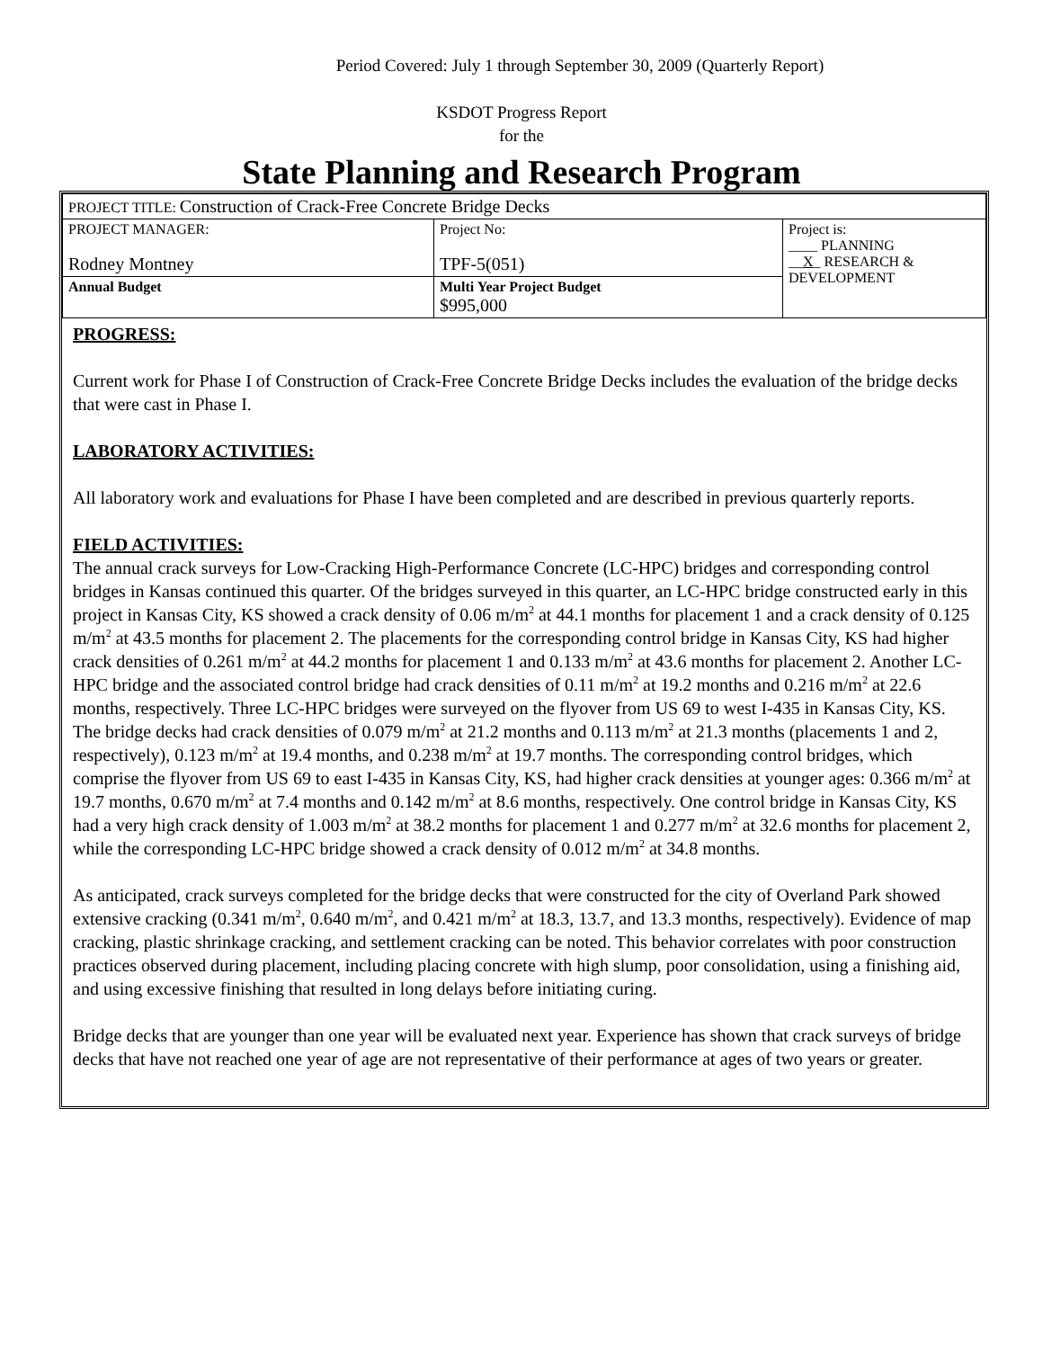Period Covered: July 1 through September 30, 2009 (Quarterly Report)
KSDOT Progress Report
for the
State Planning and Research Program
| PROJECT TITLE: Construction of Crack-Free Concrete Bridge Decks | | |
| PROJECT MANAGER: Rodney Montney | Project No: TPF-5(051) | Project is: ____ PLANNING __ X _ RESEARCH & DEVELOPMENT |
| Annual Budget | Multi Year Project Budget $995,000 | |
PROGRESS:
Current work for Phase I of Construction of Crack-Free Concrete Bridge Decks includes the evaluation of the bridge decks that were cast in Phase I.
LABORATORY ACTIVITIES:
All laboratory work and evaluations for Phase I have been completed and are described in previous quarterly reports.
FIELD ACTIVITIES:
The annual crack surveys for Low-Cracking High-Performance Concrete (LC-HPC) bridges and corresponding control bridges in Kansas continued this quarter. Of the bridges surveyed in this quarter, an LC-HPC bridge constructed early in this project in Kansas City, KS showed a crack density of 0.06 m/m<sup>2</sup> at 44.1 months for placement 1 and a crack density of 0.125 m/m<sup>2</sup> at 43.5 months for placement 2. The placements for the corresponding control bridge in Kansas City, KS had higher crack densities of 0.261 m/m<sup>2</sup> at 44.2 months for placement 1 and 0.133 m/m<sup>2</sup> at 43.6 months for placement 2. Another LC-HPC bridge and the associated control bridge had crack densities of 0.11 m/m<sup>2</sup> at 19.2 months and 0.216 m/m<sup>2</sup> at 22.6 months, respectively. Three LC-HPC bridges were surveyed on the flyover from US 69 to west I-435 in Kansas City, KS. The bridge decks had crack densities of 0.079 m/m<sup>2</sup> at 21.2 months and 0.113 m/m<sup>2</sup> at 21.3 months (placements 1 and 2, respectively), 0.123 m/m<sup>2</sup> at 19.4 months, and 0.238 m/m<sup>2</sup> at 19.7 months. The corresponding control bridges, which comprise the flyover from US 69 to east I-435 in Kansas City, KS, had higher crack densities at younger ages: 0.366 m/m<sup>2</sup> at 19.7 months, 0.670 m/m<sup>2</sup> at 7.4 months and 0.142 m/m<sup>2</sup> at 8.6 months, respectively. One control bridge in Kansas City, KS had a very high crack density of 1.003 m/m<sup>2</sup> at 38.2 months for placement 1 and 0.277 m/m<sup>2</sup> at 32.6 months for placement 2, while the corresponding LC-HPC bridge showed a crack density of 0.012 m/m<sup>2</sup> at 34.8 months.
As anticipated, crack surveys completed for the bridge decks that were constructed for the city of Overland Park showed extensive cracking (0.341 m/m<sup>2</sup>, 0.640 m/m<sup>2</sup>, and 0.421 m/m<sup>2</sup> at 18.3, 13.7, and 13.3 months, respectively). Evidence of map cracking, plastic shrinkage cracking, and settlement cracking can be noted. This behavior correlates with poor construction practices observed during placement, including placing concrete with high slump, poor consolidation, using a finishing aid, and using excessive finishing that resulted in long delays before initiating curing.
Bridge decks that are younger than one year will be evaluated next year. Experience has shown that crack surveys of bridge decks that have not reached one year of age are not representative of their performance at ages of two years or greater.